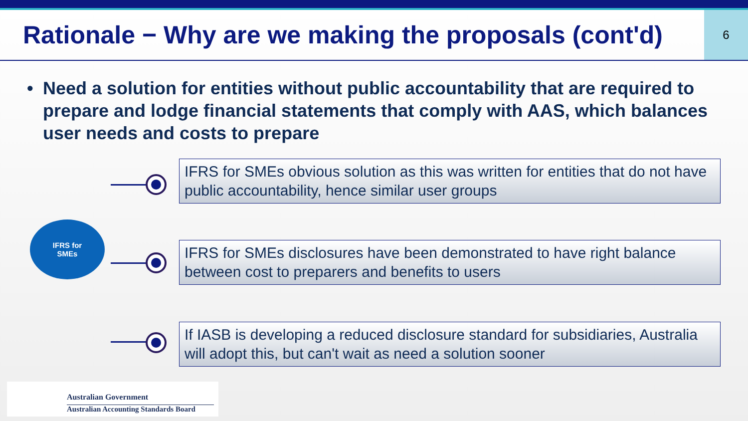Rationale − Why are we making the proposals (cont'd)
6
• Need a solution for entities without public accountability that are required to prepare and lodge financial statements that comply with AAS, which balances user needs and costs to prepare
IFRS for
SMEs
IFRS for SMEs obvious solution as this was written for entities that do not have public accountability, hence similar user groups
IFRS for SMEs disclosures have been demonstrated to have right balance between cost to preparers and benefits to users
If IASB is developing a reduced disclosure standard for subsidiaries, Australia will adopt this, but can't wait as need a solution sooner
Australian Government
Australian Accounting Standards Board